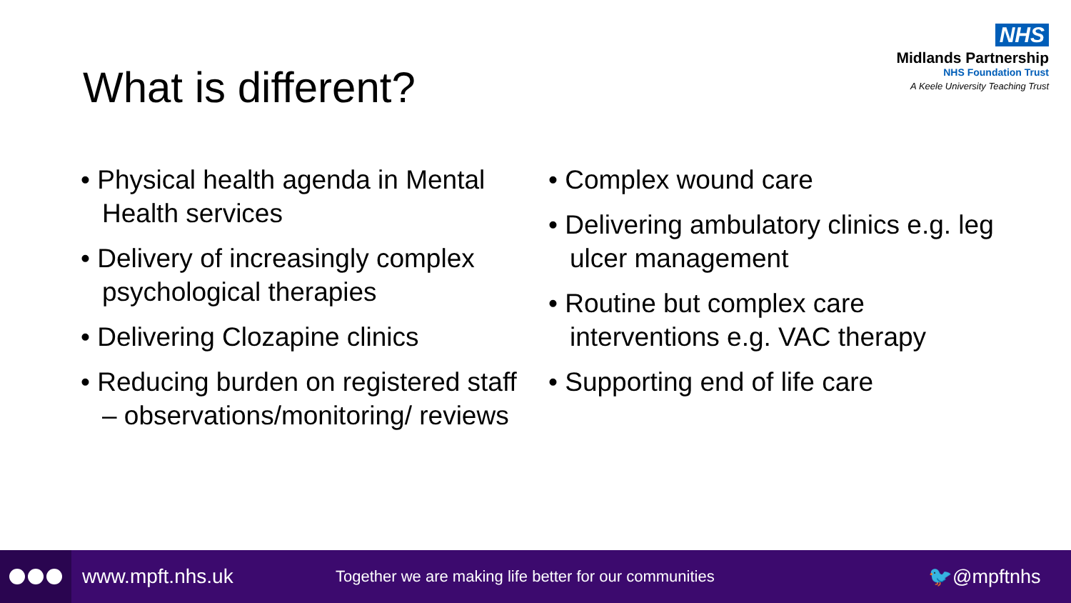NHS
Midlands Partnership
NHS Foundation Trust
A Keele University Teaching Trust
What is different?
• Physical health agenda in Mental Health services
• Delivery of increasingly complex psychological therapies
• Delivering Clozapine clinics
• Reducing burden on registered staff – observations/monitoring/ reviews
• Complex wound care
• Delivering ambulatory clinics e.g. leg ulcer management
• Routine but complex care interventions e.g. VAC therapy
• Supporting end of life care
www.mpft.nhs.uk
Together we are making life better for our communities
🐦@mpftnhs